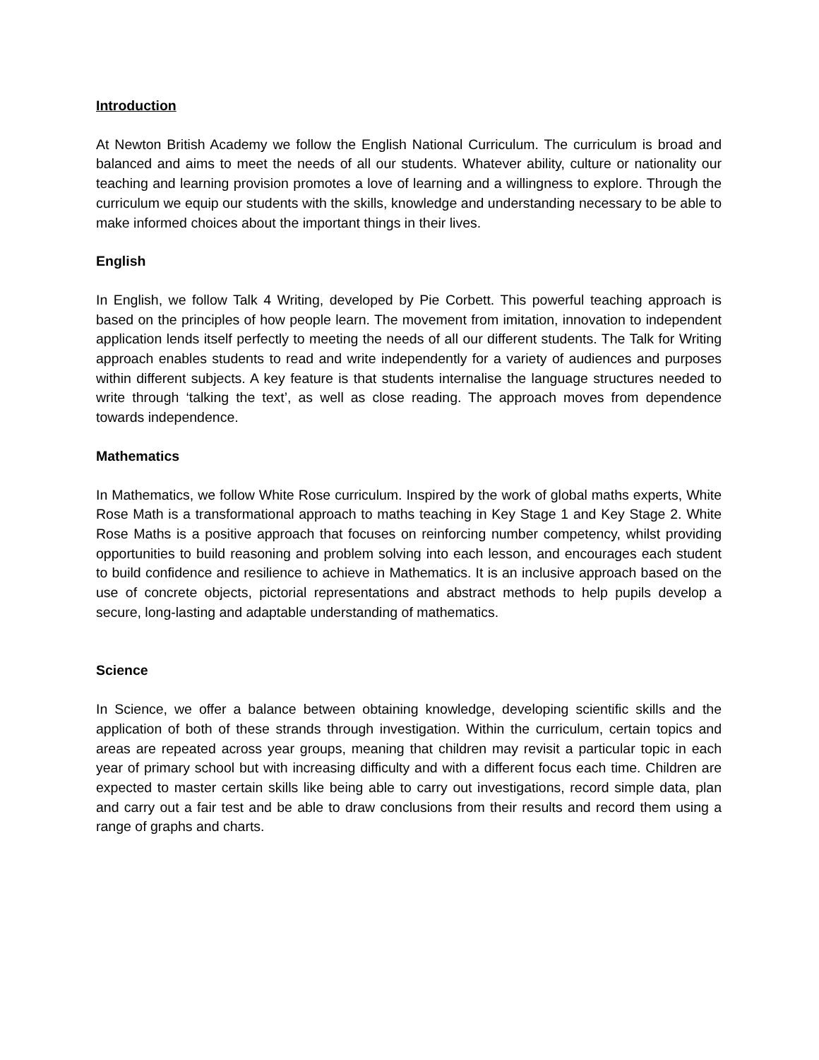Introduction
At Newton British Academy we follow the English National Curriculum. The curriculum is broad and balanced and aims to meet the needs of all our students. Whatever ability, culture or nationality our teaching and learning provision promotes a love of learning and a willingness to explore. Through the curriculum we equip our students with the skills, knowledge and understanding necessary to be able to make informed choices about the important things in their lives.
English
In English, we follow Talk 4 Writing, developed by Pie Corbett. This powerful teaching approach is based on the principles of how people learn. The movement from imitation, innovation to independent application lends itself perfectly to meeting the needs of all our different students. The Talk for Writing approach enables students to read and write independently for a variety of audiences and purposes within different subjects. A key feature is that students internalise the language structures needed to write through ‘talking the text’, as well as close reading. The approach moves from dependence towards independence.
Mathematics
In Mathematics, we follow White Rose curriculum. Inspired by the work of global maths experts, White Rose Math is a transformational approach to maths teaching in Key Stage 1 and Key Stage 2. White Rose Maths is a positive approach that focuses on reinforcing number competency, whilst providing opportunities to build reasoning and problem solving into each lesson, and encourages each student to build confidence and resilience to achieve in Mathematics. It is an inclusive approach based on the use of concrete objects, pictorial representations and abstract methods to help pupils develop a secure, long-lasting and adaptable understanding of mathematics.
Science
In Science, we offer a balance between obtaining knowledge, developing scientific skills and the application of both of these strands through investigation. Within the curriculum, certain topics and areas are repeated across year groups, meaning that children may revisit a particular topic in each year of primary school but with increasing difficulty and with a different focus each time. Children are expected to master certain skills like being able to carry out investigations, record simple data, plan and carry out a fair test and be able to draw conclusions from their results and record them using a range of graphs and charts.